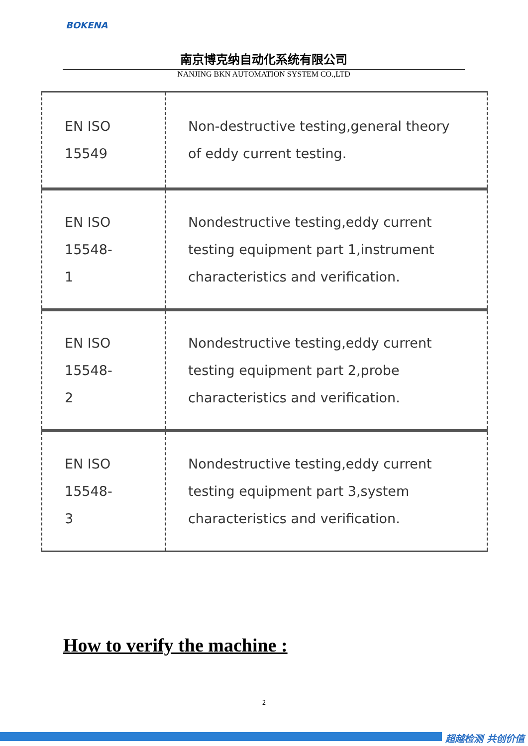BOKENA
南京博克纳自动化系统有限公司
NANJING BKN AUTOMATION SYSTEM CO.,LTD
| EN ISO 15549 | Non-destructive testing,general theory of eddy current testing. |
| EN ISO 15548- 1 | Nondestructive testing,eddy current testing equipment part 1,instrument characteristics and verification. |
| EN ISO 15548- 2 | Nondestructive testing,eddy current testing equipment part 2,probe characteristics and verification. |
| EN ISO 15548- 3 | Nondestructive testing,eddy current testing equipment part 3,system characteristics and verification. |
How to verify the machine :
2
超越检测 共创价值